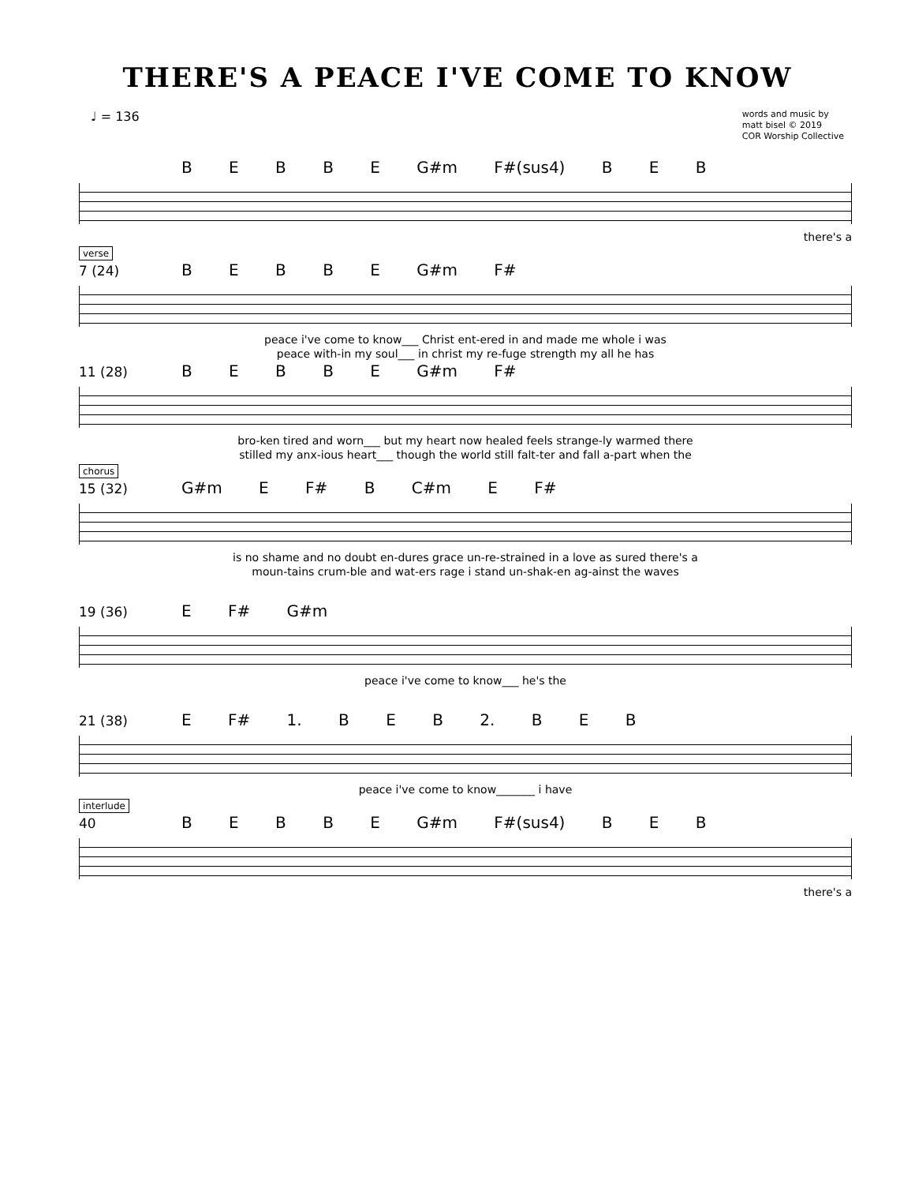THERE'S A PEACE I'VE COME TO KNOW
♩ = 136
words and music by
matt bisel © 2019
COR Worship Collective
B E B B E G#m F#(sus4) B E B
there's a
verse
7 (24) B E B B E G#m F#
peace i've come to know___ Christ ent-ered in and made me whole i was
peace with-in my soul___ in christ my re-fuge strength my all he has
11 (28) B E B B E G#m F#
bro-ken tired and worn___ but my heart now healed feels strange-ly warmed there
stilled my anx-ious heart___ though the world still falt-ter and fall a-part when the
chorus
15 (32) G#m E F# B C#m E F#
is no shame and no doubt en-dures grace un-re-strained in a love as sured there's a
moun-tains crum-ble and wat-ers rage i stand un-shak-en ag-ainst the waves
19 (36) E F# G#m
peace i've come to know___ he's the
21 (38) E F# 1. B E B 2. B E B
peace i've come to know_______ i have
interlude
40 B E B B E G#m F#(sus4) B E B
there's a